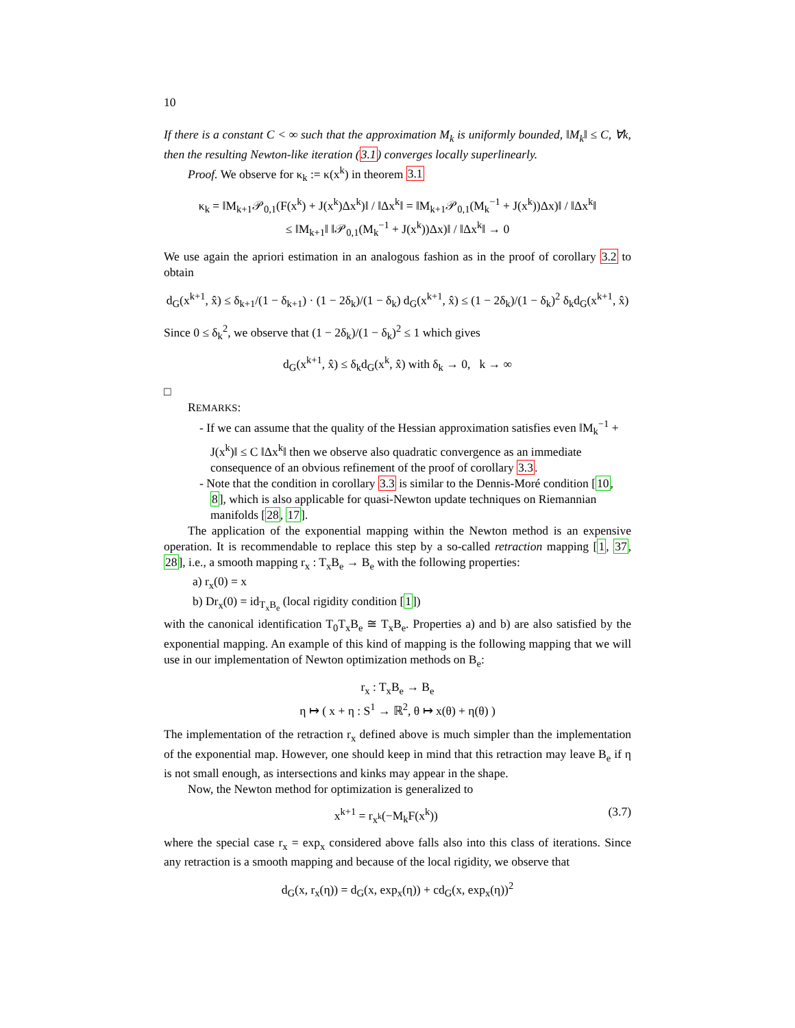10
If there is a constant C < ∞ such that the approximation M<sub>k</sub> is uniformly bounded, ‖M<sub>k</sub>‖ ≤ C, ∀k, then the resulting Newton-like iteration (3.1) converges locally superlinearly.
Proof. We observe for κ<sub>k</sub> := κ(x<sup>k</sup>) in theorem 3.1
κ<sub>k</sub> = ‖M<sub>k+1</sub>𝒫<sub>0,1</sub>(F(x<sup>k</sup>) + J(x<sup>k</sup>)Δx<sup>k</sup>)‖ / ‖Δx<sup>k</sup>‖ = ‖M<sub>k+1</sub>𝒫<sub>0,1</sub>(M<sub>k</sub><sup>−1</sup> + J(x<sup>k</sup>))Δx)‖ / ‖Δx<sup>k</sup>‖
≤ ‖M<sub>k+1</sub>‖ ‖𝒫<sub>0,1</sub>(M<sub>k</sub><sup>−1</sup> + J(x<sup>k</sup>))Δx)‖ / ‖Δx<sup>k</sup>‖ → 0
We use again the apriori estimation in an analogous fashion as in the proof of corollary 3.2 to obtain
d<sub>G</sub>(x<sup>k+1</sup>, x̂) ≤ δ<sub>k+1</sub>/(1 − δ<sub>k+1</sub>) · (1 − 2δ<sub>k</sub>)/(1 − δ<sub>k</sub>) d<sub>G</sub>(x<sup>k+1</sup>, x̂) ≤ (1 − 2δ<sub>k</sub>)/(1 − δ<sub>k</sub>)<sup>2</sup> δ<sub>k</sub>d<sub>G</sub>(x<sup>k+1</sup>, x̂)
Since 0 ≤ δ<sub>k</sub><sup>2</sup>, we observe that (1 − 2δ<sub>k</sub>)/(1 − δ<sub>k</sub>)<sup>2</sup> ≤ 1 which gives
d<sub>G</sub>(x<sup>k+1</sup>, x̂) ≤ δ<sub>k</sub>d<sub>G</sub>(x<sup>k</sup>, x̂) with δ<sub>k</sub> → 0, k → ∞
□
REMARKS:
- If we can assume that the quality of the Hessian approximation satisfies even ‖M<sub>k</sub><sup>−1</sup> + J(x<sup>k</sup>)‖ ≤ C ‖Δx<sup>k</sup>‖ then we observe also quadratic convergence as an immediate consequence of an obvious refinement of the proof of corollary 3.3.
- Note that the condition in corollary 3.3 is similar to the Dennis-Moré condition [10, 8], which is also applicable for quasi-Newton update techniques on Riemannian manifolds [28, 17].
The application of the exponential mapping within the Newton method is an expensive operation. It is recommendable to replace this step by a so-called retraction mapping [1, 37, 28], i.e., a smooth mapping r<sub>x</sub> : T<sub>x</sub>B<sub>e</sub> → B<sub>e</sub> with the following properties:
a) r<sub>x</sub>(0) = x
b) Dr<sub>x</sub>(0) = id<sub>T<sub>x</sub>B<sub>e</sub></sub> (local rigidity condition [1])
with the canonical identification T<sub>0</sub>T<sub>x</sub>B<sub>e</sub> ≅ T<sub>x</sub>B<sub>e</sub>. Properties a) and b) are also satisfied by the exponential mapping. An example of this kind of mapping is the following mapping that we will use in our implementation of Newton optimization methods on B<sub>e</sub>:
r<sub>x</sub> : T<sub>x</sub>B<sub>e</sub> → B<sub>e</sub>
η ↦ ( x + η : S<sup>1</sup> → ℝ<sup>2</sup>, θ ↦ x(θ) + η(θ) )
The implementation of the retraction r<sub>x</sub> defined above is much simpler than the implementation of the exponential map. However, one should keep in mind that this retraction may leave B<sub>e</sub> if η is not small enough, as intersections and kinks may appear in the shape.
Now, the Newton method for optimization is generalized to
x<sup>k+1</sup> = r<sub>x<sup>k</sup></sub>(−M<sub>k</sub>F(x<sup>k</sup>)) (3.7)
where the special case r<sub>x</sub> = exp<sub>x</sub> considered above falls also into this class of iterations. Since any retraction is a smooth mapping and because of the local rigidity, we observe that
d<sub>G</sub>(x, r<sub>x</sub>(η)) = d<sub>G</sub>(x, exp<sub>x</sub>(η)) + cd<sub>G</sub>(x, exp<sub>x</sub>(η))<sup>2</sup>